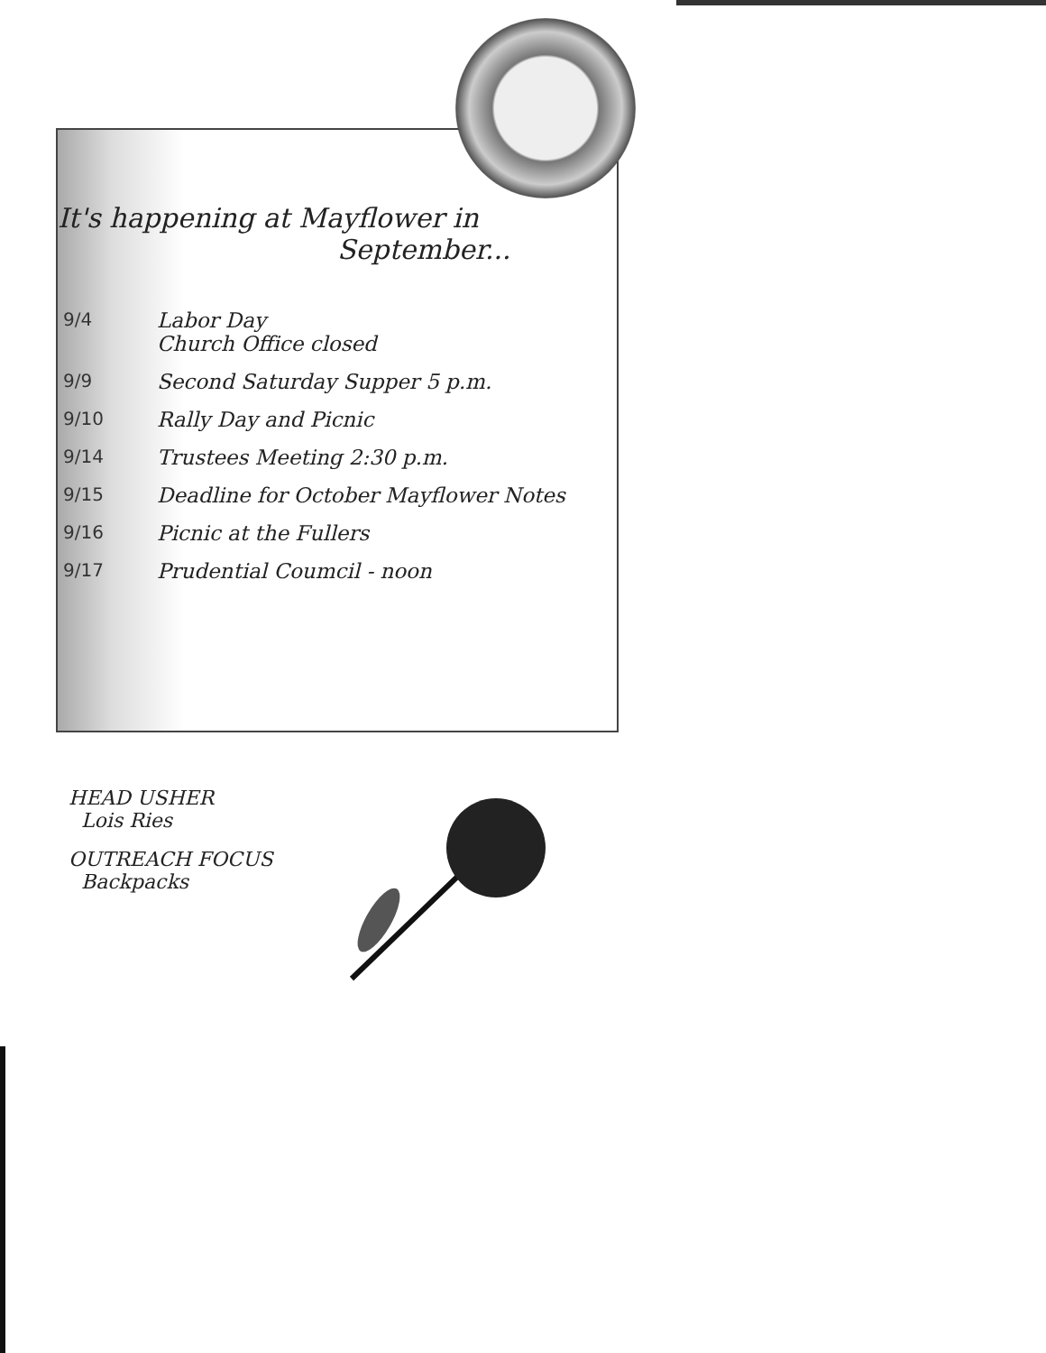It's happening at Mayflower in
September...
| 9/4 | Labor Day Church Office closed |
| 9/9 | Second Saturday Supper 5 p.m. |
| 9/10 | Rally Day and Picnic |
| 9/14 | Trustees Meeting 2:30 p.m. |
| 9/15 | Deadline for October Mayflower Notes |
| 9/16 | Picnic at the Fullers |
| 9/17 | Prudential Coumcil - noon |
HEAD USHER
Lois Ries
OUTREACH FOCUS
Backpacks